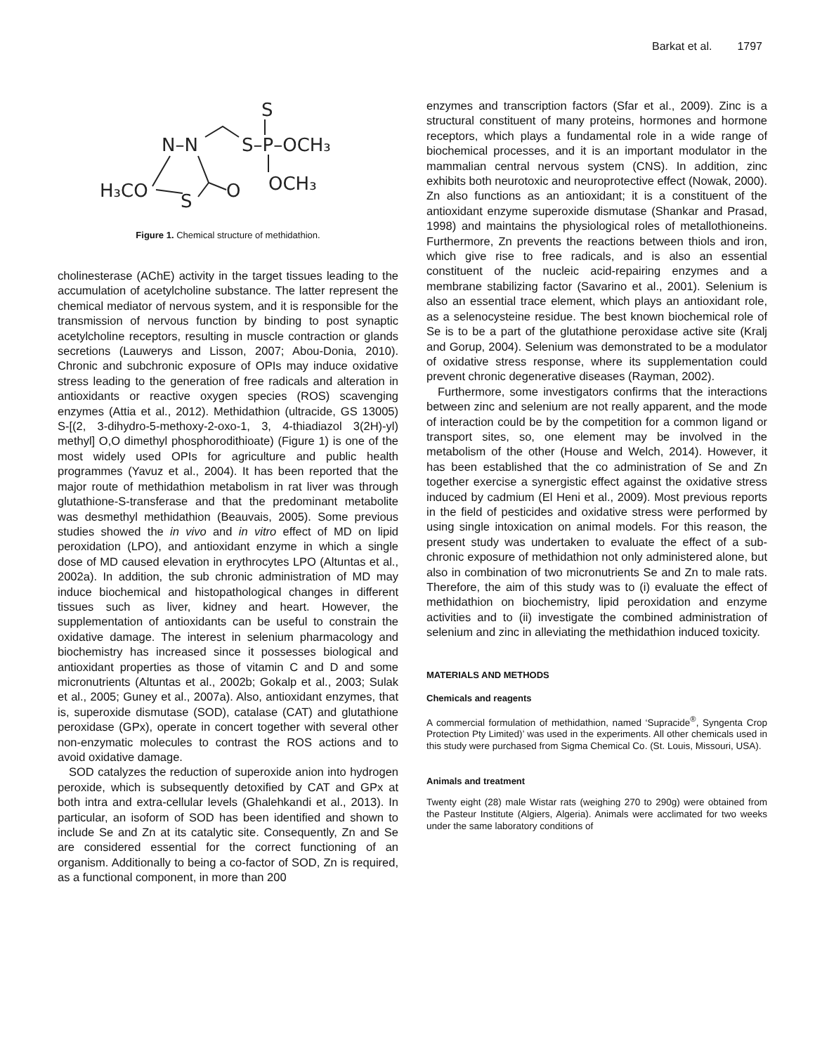Barkat et al. 1797
S
N–N
S–P–OCH₃
H₃CO
S
O
OCH₃
Figure 1. Chemical structure of methidathion.
cholinesterase (AChE) activity in the target tissues leading to the accumulation of acetylcholine substance. The latter represent the chemical mediator of nervous system, and it is responsible for the transmission of nervous function by binding to post synaptic acetylcholine receptors, resulting in muscle contraction or glands secretions (Lauwerys and Lisson, 2007; Abou-Donia, 2010). Chronic and subchronic exposure of OPIs may induce oxidative stress leading to the generation of free radicals and alteration in antioxidants or reactive oxygen species (ROS) scavenging enzymes (Attia et al., 2012). Methidathion (ultracide, GS 13005) S-[(2, 3-dihydro-5-methoxy-2-oxo-1, 3, 4-thiadiazol 3(2H)-yl) methyl] O,O dimethyl phosphorodithioate) (Figure 1) is one of the most widely used OPIs for agriculture and public health programmes (Yavuz et al., 2004). It has been reported that the major route of methidathion metabolism in rat liver was through glutathione-S-transferase and that the predominant metabolite was desmethyl methidathion (Beauvais, 2005). Some previous studies showed the in vivo and in vitro effect of MD on lipid peroxidation (LPO), and antioxidant enzyme in which a single dose of MD caused elevation in erythrocytes LPO (Altuntas et al., 2002a). In addition, the sub chronic administration of MD may induce biochemical and histopathological changes in different tissues such as liver, kidney and heart. However, the supplementation of antioxidants can be useful to constrain the oxidative damage. The interest in selenium pharmacology and biochemistry has increased since it possesses biological and antioxidant properties as those of vitamin C and D and some micronutrients (Altuntas et al., 2002b; Gokalp et al., 2003; Sulak et al., 2005; Guney et al., 2007a). Also, antioxidant enzymes, that is, superoxide dismutase (SOD), catalase (CAT) and glutathione peroxidase (GPx), operate in concert together with several other non-enzymatic molecules to contrast the ROS actions and to avoid oxidative damage.
SOD catalyzes the reduction of superoxide anion into hydrogen peroxide, which is subsequently detoxified by CAT and GPx at both intra and extra-cellular levels (Ghalehkandi et al., 2013). In particular, an isoform of SOD has been identified and shown to include Se and Zn at its catalytic site. Consequently, Zn and Se are considered essential for the correct functioning of an organism. Additionally to being a co-factor of SOD, Zn is required, as a functional component, in more than 200
enzymes and transcription factors (Sfar et al., 2009). Zinc is a structural constituent of many proteins, hormones and hormone receptors, which plays a fundamental role in a wide range of biochemical processes, and it is an important modulator in the mammalian central nervous system (CNS). In addition, zinc exhibits both neurotoxic and neuroprotective effect (Nowak, 2000). Zn also functions as an antioxidant; it is a constituent of the antioxidant enzyme superoxide dismutase (Shankar and Prasad, 1998) and maintains the physiological roles of metallothioneins. Furthermore, Zn prevents the reactions between thiols and iron, which give rise to free radicals, and is also an essential constituent of the nucleic acid-repairing enzymes and a membrane stabilizing factor (Savarino et al., 2001). Selenium is also an essential trace element, which plays an antioxidant role, as a selenocysteine residue. The best known biochemical role of Se is to be a part of the glutathione peroxidase active site (Kralj and Gorup, 2004). Selenium was demonstrated to be a modulator of oxidative stress response, where its supplementation could prevent chronic degenerative diseases (Rayman, 2002).
Furthermore, some investigators confirms that the interactions between zinc and selenium are not really apparent, and the mode of interaction could be by the competition for a common ligand or transport sites, so, one element may be involved in the metabolism of the other (House and Welch, 2014). However, it has been established that the co administration of Se and Zn together exercise a synergistic effect against the oxidative stress induced by cadmium (El Heni et al., 2009). Most previous reports in the field of pesticides and oxidative stress were performed by using single intoxication on animal models. For this reason, the present study was undertaken to evaluate the effect of a sub-chronic exposure of methidathion not only administered alone, but also in combination of two micronutrients Se and Zn to male rats. Therefore, the aim of this study was to (i) evaluate the effect of methidathion on biochemistry, lipid peroxidation and enzyme activities and to (ii) investigate the combined administration of selenium and zinc in alleviating the methidathion induced toxicity.
MATERIALS AND METHODS
Chemicals and reagents
A commercial formulation of methidathion, named ‘Supracide<sup>®</sup>, Syngenta Crop Protection Pty Limited)’ was used in the experiments. All other chemicals used in this study were purchased from Sigma Chemical Co. (St. Louis, Missouri, USA).
Animals and treatment
Twenty eight (28) male Wistar rats (weighing 270 to 290g) were obtained from the Pasteur Institute (Algiers, Algeria). Animals were acclimated for two weeks under the same laboratory conditions of